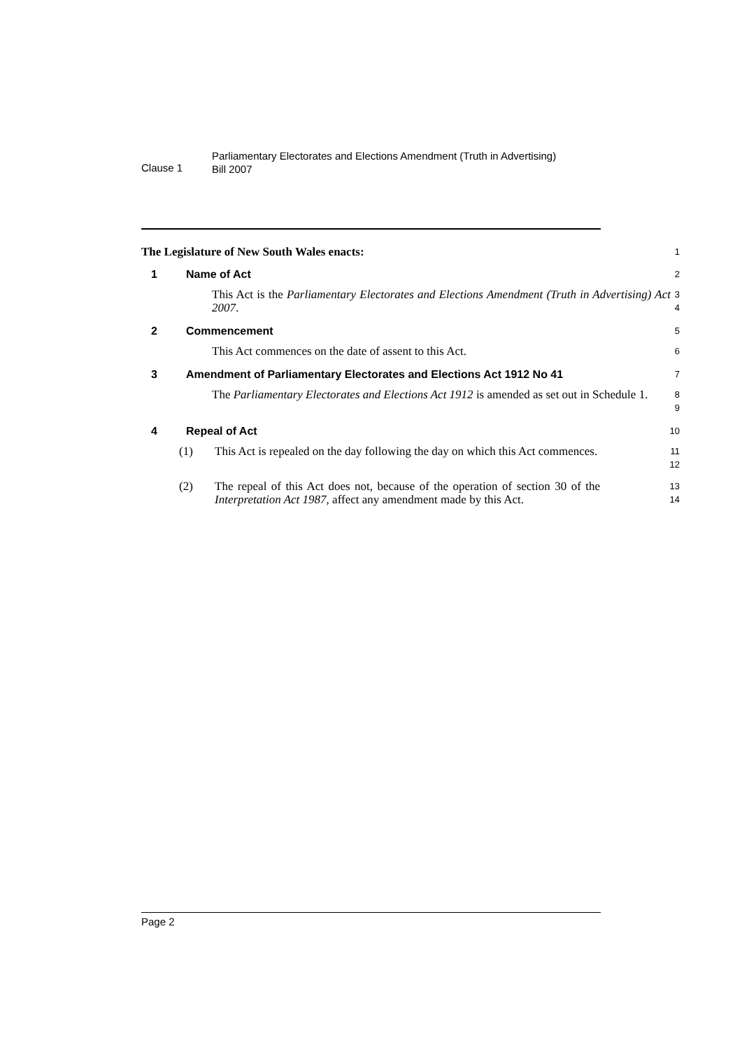Clause 1
Parliamentary Electorates and Elections Amendment (Truth in Advertising)
Bill 2007
The Legislature of New South Wales enacts:
1
1 Name of Act
2
This Act is the Parliamentary Electorates and Elections Amendment (Truth in Advertising) Act 2007.
3
4
2 Commencement
5
This Act commences on the date of assent to this Act.
6
3 Amendment of Parliamentary Electorates and Elections Act 1912 No 41
7
The Parliamentary Electorates and Elections Act 1912 is amended as set out in Schedule 1.
8
9
4 Repeal of Act
10
(1) This Act is repealed on the day following the day on which this Act commences.
11
12
(2) The repeal of this Act does not, because of the operation of section 30 of the Interpretation Act 1987, affect any amendment made by this Act.
13
14
Page 2